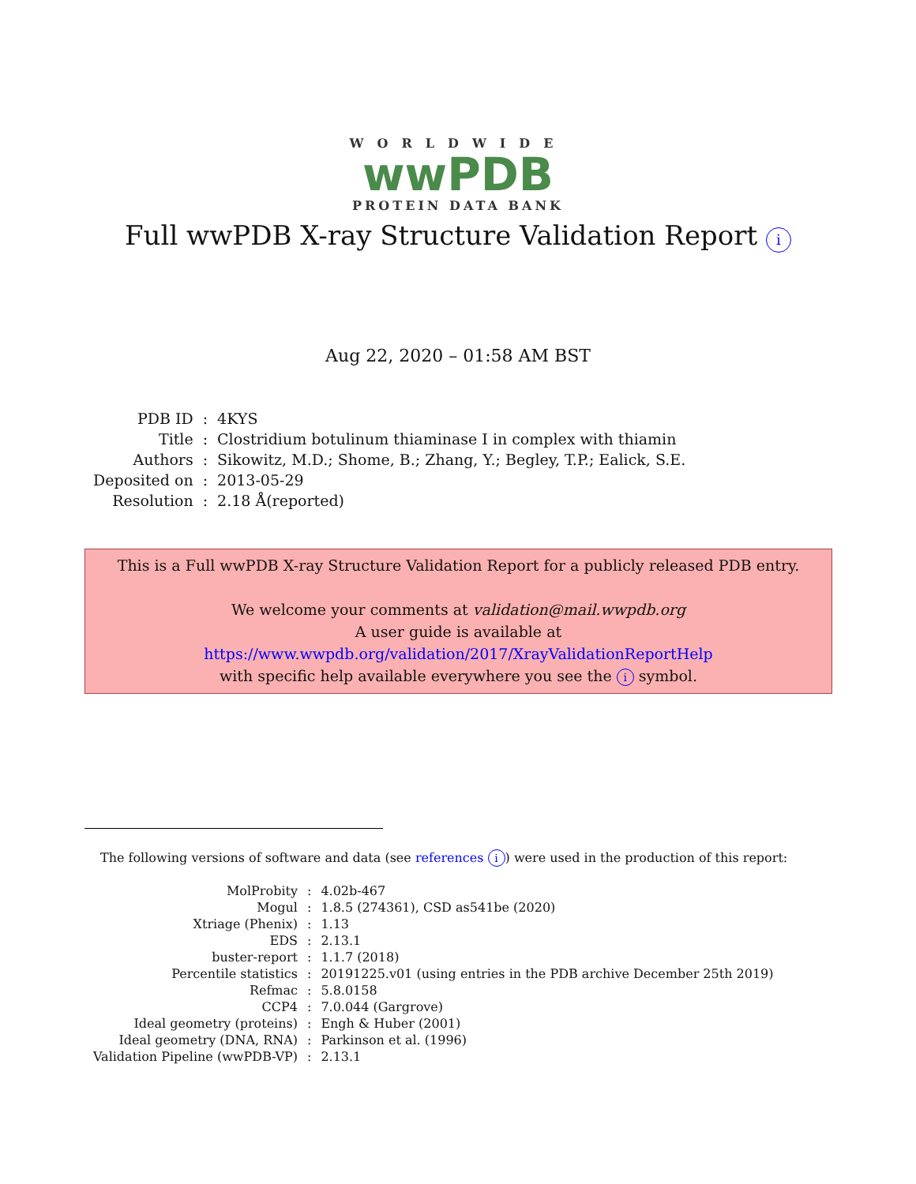WORLDWIDE
wwPDB
PROTEIN DATA BANK
Full wwPDB X-ray Structure Validation Report i
Aug 22, 2020 – 01:58 AM BST
| PDB ID | : | 4KYS |
| Title | : | Clostridium botulinum thiaminase I in complex with thiamin |
| Authors | : | Sikowitz, M.D.; Shome, B.; Zhang, Y.; Begley, T.P.; Ealick, S.E. |
| Deposited on | : | 2013-05-29 |
| Resolution | : | 2.18 Å(reported) |
This is a Full wwPDB X-ray Structure Validation Report for a publicly released PDB entry.
We welcome your comments at validation@mail.wwpdb.org
A user guide is available at
https://www.wwpdb.org/validation/2017/XrayValidationReportHelp
with specific help available everywhere you see the i symbol.
The following versions of software and data (see references i) were used in the production of this report:
| MolProbity | : | 4.02b-467 |
| Mogul | : | 1.8.5 (274361), CSD as541be (2020) |
| Xtriage (Phenix) | : | 1.13 |
| EDS | : | 2.13.1 |
| buster-report | : | 1.1.7 (2018) |
| Percentile statistics | : | 20191225.v01 (using entries in the PDB archive December 25th 2019) |
| Refmac | : | 5.8.0158 |
| CCP4 | : | 7.0.044 (Gargrove) |
| Ideal geometry (proteins) | : | Engh & Huber (2001) |
| Ideal geometry (DNA, RNA) | : | Parkinson et al. (1996) |
| Validation Pipeline (wwPDB-VP) | : | 2.13.1 |